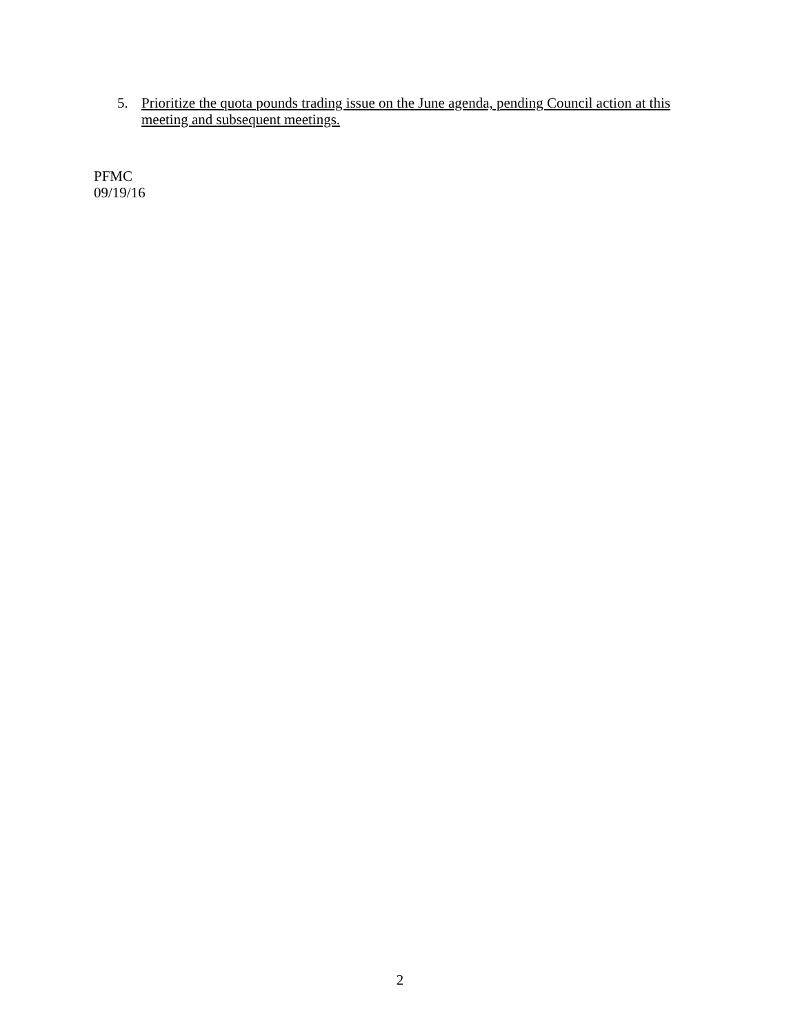5. Prioritize the quota pounds trading issue on the June agenda, pending Council action at this meeting and subsequent meetings.
PFMC
09/19/16
2